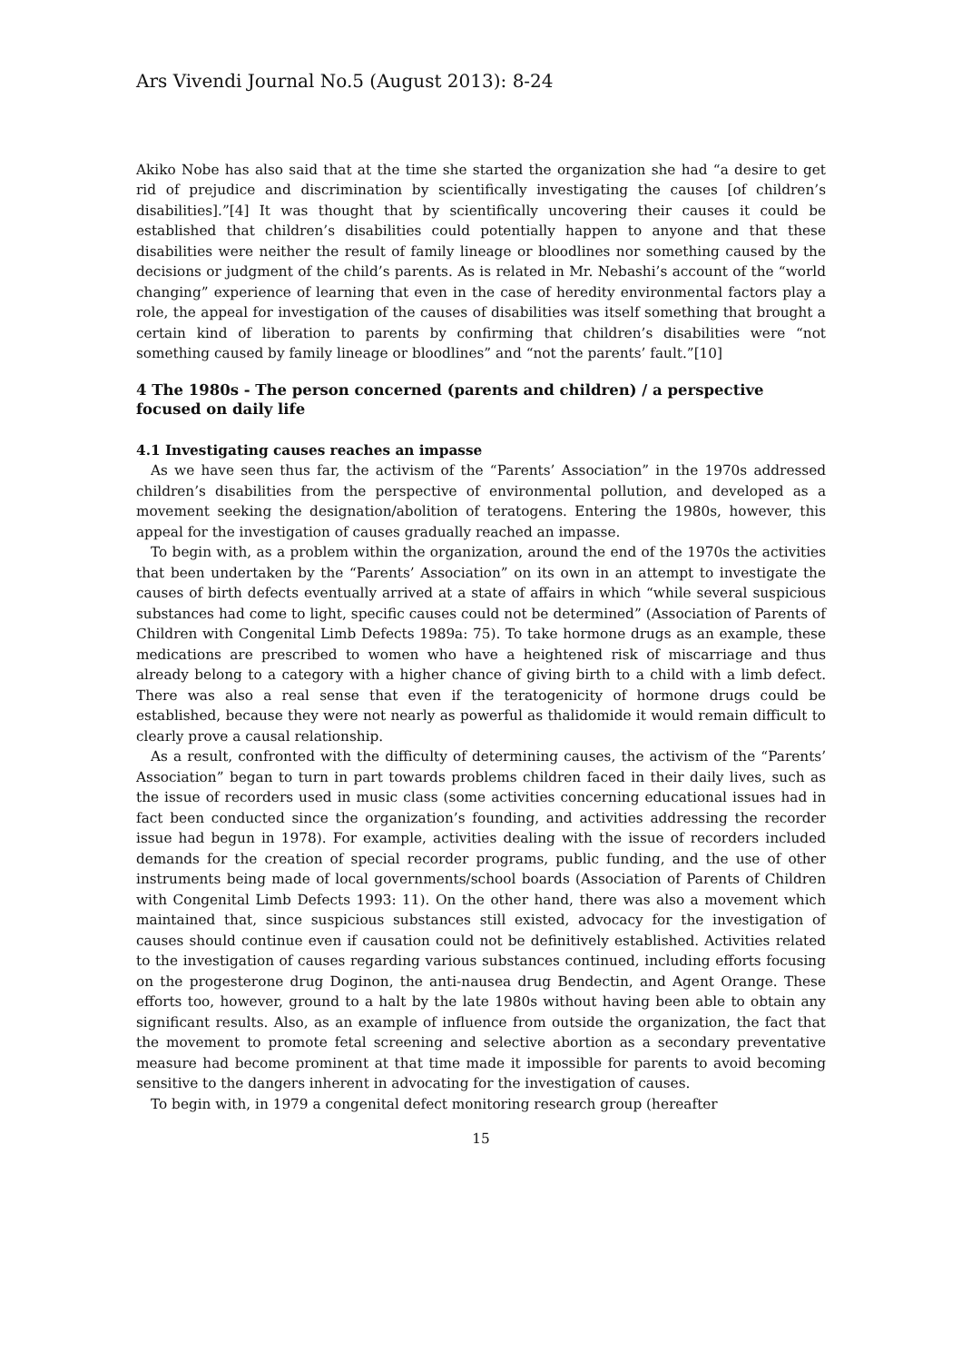Ars Vivendi Journal No.5 (August 2013): 8-24
Akiko Nobe has also said that at the time she started the organization she had “a desire to get rid of prejudice and discrimination by scientifically investigating the causes [of children’s disabilities].”[4] It was thought that by scientifically uncovering their causes it could be established that children’s disabilities could potentially happen to anyone and that these disabilities were neither the result of family lineage or bloodlines nor something caused by the decisions or judgment of the child’s parents. As is related in Mr. Nebashi’s account of the “world changing” experience of learning that even in the case of heredity environmental factors play a role, the appeal for investigation of the causes of disabilities was itself something that brought a certain kind of liberation to parents by confirming that children’s disabilities were “not something caused by family lineage or bloodlines” and “not the parents’ fault.”[10]
4 The 1980s - The person concerned (parents and children) / a perspective focused on daily life
4.1 Investigating causes reaches an impasse
As we have seen thus far, the activism of the “Parents’ Association” in the 1970s addressed children’s disabilities from the perspective of environmental pollution, and developed as a movement seeking the designation/abolition of teratogens. Entering the 1980s, however, this appeal for the investigation of causes gradually reached an impasse.
To begin with, as a problem within the organization, around the end of the 1970s the activities that been undertaken by the “Parents’ Association” on its own in an attempt to investigate the causes of birth defects eventually arrived at a state of affairs in which “while several suspicious substances had come to light, specific causes could not be determined” (Association of Parents of Children with Congenital Limb Defects 1989a: 75). To take hormone drugs as an example, these medications are prescribed to women who have a heightened risk of miscarriage and thus already belong to a category with a higher chance of giving birth to a child with a limb defect. There was also a real sense that even if the teratogenicity of hormone drugs could be established, because they were not nearly as powerful as thalidomide it would remain difficult to clearly prove a causal relationship.
As a result, confronted with the difficulty of determining causes, the activism of the “Parents’ Association” began to turn in part towards problems children faced in their daily lives, such as the issue of recorders used in music class (some activities concerning educational issues had in fact been conducted since the organization’s founding, and activities addressing the recorder issue had begun in 1978). For example, activities dealing with the issue of recorders included demands for the creation of special recorder programs, public funding, and the use of other instruments being made of local governments/school boards (Association of Parents of Children with Congenital Limb Defects 1993: 11). On the other hand, there was also a movement which maintained that, since suspicious substances still existed, advocacy for the investigation of causes should continue even if causation could not be definitively established. Activities related to the investigation of causes regarding various substances continued, including efforts focusing on the progesterone drug Doginon, the anti-nausea drug Bendectin, and Agent Orange. These efforts too, however, ground to a halt by the late 1980s without having been able to obtain any significant results. Also, as an example of influence from outside the organization, the fact that the movement to promote fetal screening and selective abortion as a secondary preventative measure had become prominent at that time made it impossible for parents to avoid becoming sensitive to the dangers inherent in advocating for the investigation of causes.
To begin with, in 1979 a congenital defect monitoring research group (hereafter
15